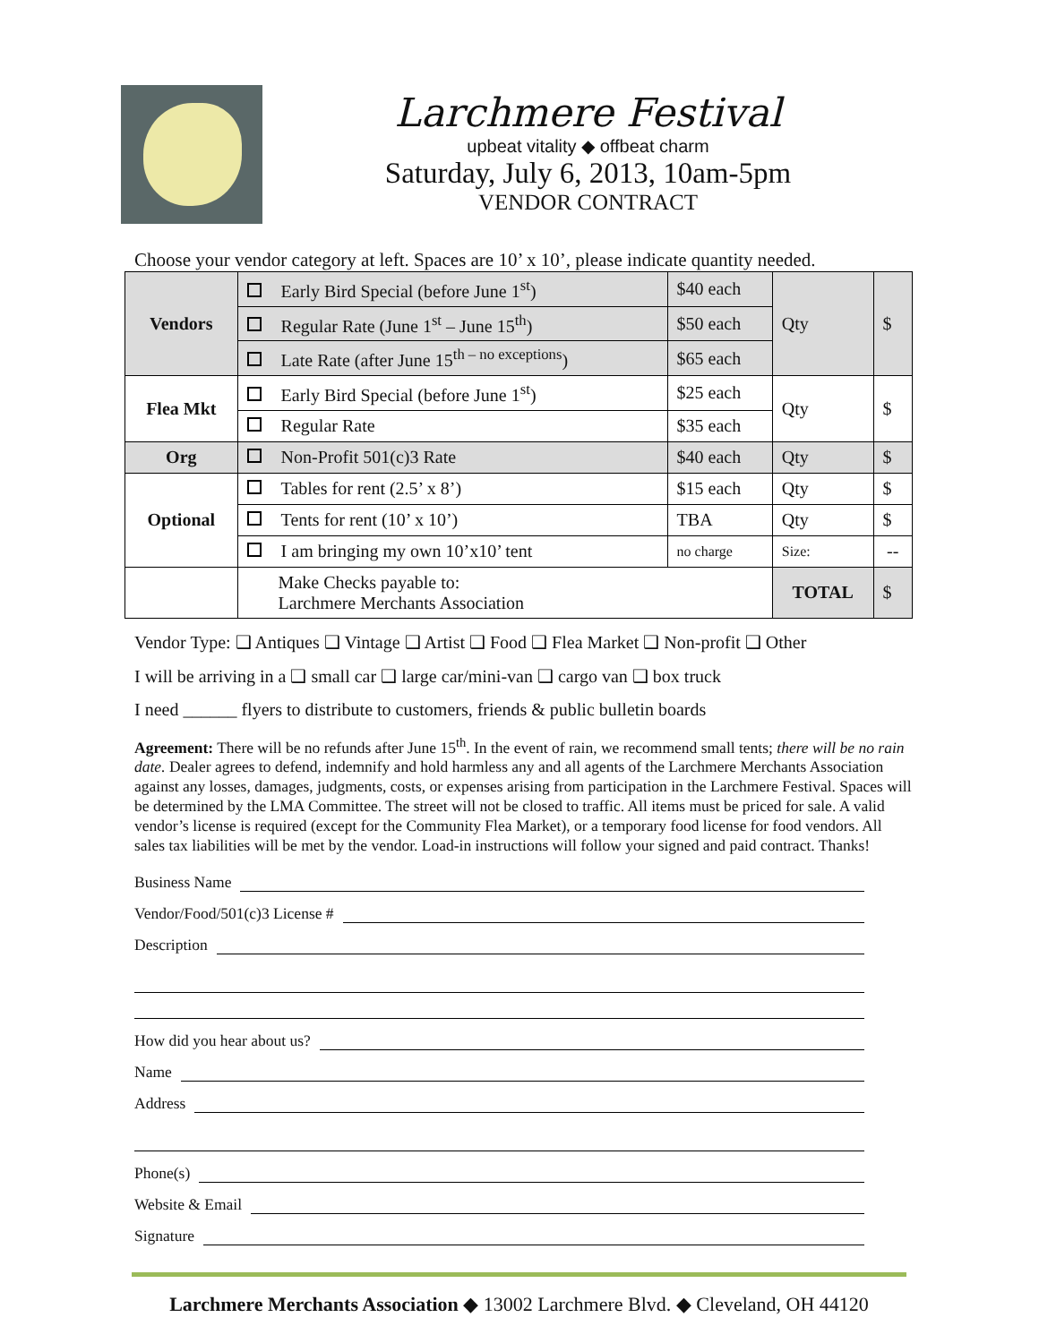Larchmere Festival
upbeat vitality ◆ offbeat charm
Saturday, July 6, 2013, 10am-5pm
VENDOR CONTRACT
Choose your vendor category at left. Spaces are 10’ x 10’, please indicate quantity needed.
| Vendors | Early Bird Special (before June 1<sup>st</sup>) | $40 each | Qty | $ |
| | Regular Rate (June 1<sup>st</sup> – June 15<sup>th</sup>) | $50 each | | |
| | Late Rate (after June 15<sup>th – no exceptions</sup>) | $65 each | | |
| Flea Mkt | Early Bird Special (before June 1<sup>st</sup>) | $25 each | Qty | $ |
| | Regular Rate | $35 each | | |
| Org | Non-Profit 501(c)3 Rate | $40 each | Qty | $ |
| Optional | Tables for rent (2.5’ x 8’) | $15 each | Qty | $ |
| | Tents for rent (10’ x 10’) | TBA | Qty | $ |
| | I am bringing my own 10’x10’ tent | no charge | Size: | -- |
| | Make Checks payable to: Larchmere Merchants Association | | TOTAL | $ |
Vendor Type: ❑ Antiques ❑ Vintage ❑ Artist ❑ Food ❑ Flea Market ❑ Non-profit ❑ Other
I will be arriving in a ❑ small car ❑ large car/mini-van ❑ cargo van ❑ box truck
I need ______ flyers to distribute to customers, friends & public bulletin boards
Agreement: There will be no refunds after June 15<sup>th</sup>. In the event of rain, we recommend small tents; there will be no rain date. Dealer agrees to defend, indemnify and hold harmless any and all agents of the Larchmere Merchants Association against any losses, damages, judgments, costs, or expenses arising from participation in the Larchmere Festival. Spaces will be determined by the LMA Committee. The street will not be closed to traffic. All items must be priced for sale. A valid vendor’s license is required (except for the Community Flea Market), or a temporary food license for food vendors. All sales tax liabilities will be met by the vendor. Load-in instructions will follow your signed and paid contract. Thanks!
Business Name
Vendor/Food/501(c)3 License #
Description
How did you hear about us?
Name
Address
Phone(s)
Website & Email
Signature
Larchmere Merchants Association ◆ 13002 Larchmere Blvd. ◆ Cleveland, OH 44120